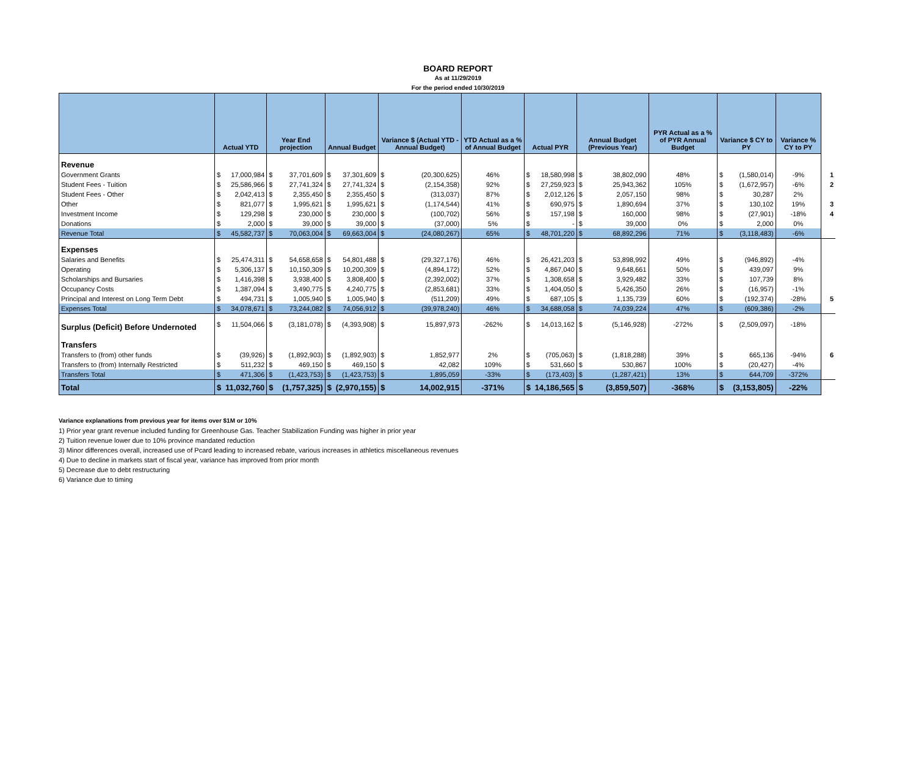BOARD REPORT
As at 11/29/2019
For the period ended 10/30/2019
| | Actual YTD | | Year End projection | | Annual Budget | | Variance $ (Actual YTD - Annual Budget) | | YTD Actual as a % of Annual Budget | Actual PYR | | Annual Budget (Previous Year) | | PYR Actual as a % of PYR Annual Budget | Variance $ CY to PY | | Variance % CY to PY | |
| Revenue | | | | | | | | | | | | | | | | | | |
| Government Grants | $ | 17,000,984 | $ | 37,701,609 | $ | 37,301,609 | $ | (20,300,625) | 46% | $ | 18,580,998 | $ | 38,802,090 | 48% | $ | (1,580,014) | -9% | 1 |
| Student Fees - Tuition | $ | 25,586,966 | $ | 27,741,324 | $ | 27,741,324 | $ | (2,154,358) | 92% | $ | 27,259,923 | $ | 25,943,362 | 105% | $ | (1,672,957) | -6% | 2 |
| Student Fees - Other | $ | 2,042,413 | $ | 2,355,450 | $ | 2,355,450 | $ | (313,037) | 87% | $ | 2,012,126 | $ | 2,057,150 | 98% | $ | 30,287 | 2% | |
| Other | $ | 821,077 | $ | 1,995,621 | $ | 1,995,621 | $ | (1,174,544) | 41% | $ | 690,975 | $ | 1,890,694 | 37% | $ | 130,102 | 19% | 3 |
| Investment Income | $ | 129,298 | $ | 230,000 | $ | 230,000 | $ | (100,702) | 56% | $ | 157,198 | $ | 160,000 | 98% | $ | (27,901) | -18% | 4 |
| Donations | $ | 2,000 | $ | 39,000 | $ | 39,000 | $ | (37,000) | 5% | $ | - | $ | 39,000 | 0% | $ | 2,000 | 0% | |
| Revenue Total | $ | 45,582,737 | $ | 70,063,004 | $ | 69,663,004 | $ | (24,080,267) | 65% | $ | 48,701,220 | $ | 68,892,296 | 71% | $ | (3,118,483) | -6% | |
| Expenses | | | | | | | | | | | | | | | | | | |
| Salaries and Benefits | $ | 25,474,311 | $ | 54,658,658 | $ | 54,801,488 | $ | (29,327,176) | 46% | $ | 26,421,203 | $ | 53,898,992 | 49% | $ | (946,892) | -4% | |
| Operating | $ | 5,306,137 | $ | 10,150,309 | $ | 10,200,309 | $ | (4,894,172) | 52% | $ | 4,867,040 | $ | 9,648,661 | 50% | $ | 439,097 | 9% | |
| Scholarships and Bursaries | $ | 1,416,398 | $ | 3,938,400 | $ | 3,808,400 | $ | (2,392,002) | 37% | $ | 1,308,658 | $ | 3,929,482 | 33% | $ | 107,739 | 8% | |
| Occupancy Costs | $ | 1,387,094 | $ | 3,490,775 | $ | 4,240,775 | $ | (2,853,681) | 33% | $ | 1,404,050 | $ | 5,426,350 | 26% | $ | (16,957) | -1% | |
| Principal and Interest on Long Term Debt | $ | 494,731 | $ | 1,005,940 | $ | 1,005,940 | $ | (511,209) | 49% | $ | 687,105 | $ | 1,135,739 | 60% | $ | (192,374) | -28% | 5 |
| Expenses Total | $ | 34,078,671 | $ | 73,244,082 | $ | 74,056,912 | $ | (39,978,240) | 46% | $ | 34,688,058 | $ | 74,039,224 | 47% | $ | (609,386) | -2% | |
| Surplus (Deficit) Before Undernoted | $ | 11,504,066 | $ | (3,181,078) | $ | (4,393,908) | $ | 15,897,973 | -262% | $ | 14,013,162 | $ | (5,146,928) | -272% | $ | (2,509,097) | -18% | |
| Transfers | | | | | | | | | | | | | | | | | | |
| Transfers to (from) other funds | $ | (39,926) | $ | (1,892,903) | $ | (1,892,903) | $ | 1,852,977 | 2% | $ | (705,063) | $ | (1,818,288) | 39% | $ | 665,136 | -94% | 6 |
| Transfers to (from) Internally Restricted | $ | 511,232 | $ | 469,150 | $ | 469,150 | $ | 42,082 | 109% | $ | 531,660 | $ | 530,867 | 100% | $ | (20,427) | -4% | |
| Transfers Total | $ | 471,306 | $ | (1,423,753) | $ | (1,423,753) | $ | 1,895,059 | -33% | $ | (173,403) | $ | (1,287,421) | 13% | $ | 644,709 | -372% | |
| Total | $ | 11,032,760 | $ | (1,757,325) | $ | (2,970,155) | $ | 14,002,915 | -371% | $ | 14,186,565 | $ | (3,859,507) | -368% | $ | (3,153,805) | -22% | |
Variance explanations from previous year for items over $1M or 10%
1) Prior year grant revenue included funding for Greenhouse Gas. Teacher Stabilization Funding was higher in prior year
2) Tuition revenue lower due to 10% province mandated reduction
3) Minor differences overall, increased use of Pcard leading to increased rebate, various increases in athletics miscellaneous revenues
4) Due to decline in markets start of fiscal year, variance has improved from prior month
5) Decrease due to debt restructuring
6) Variance due to timing